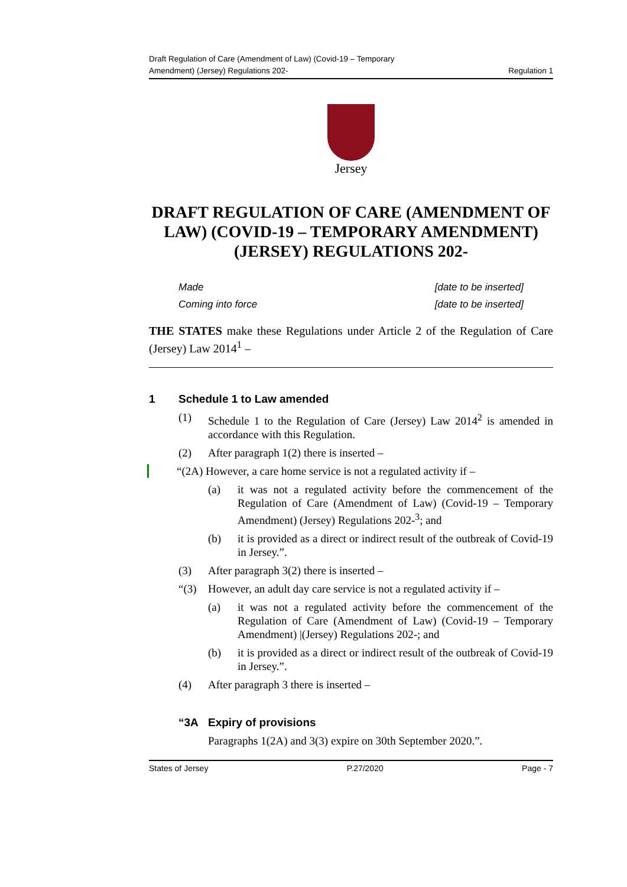Draft Regulation of Care (Amendment of Law) (Covid-19 – Temporary
Amendment) (Jersey) Regulations 202-
Regulation 1
Jersey
DRAFT REGULATION OF CARE (AMENDMENT OF LAW) (COVID-19 – TEMPORARY AMENDMENT) (JERSEY) REGULATIONS 202-
Made [date to be inserted]
Coming into force [date to be inserted]
THE STATES make these Regulations under Article 2 of the Regulation of Care (Jersey) Law 2014<sup>1</sup> –
1 Schedule 1 to Law amended
(1) Schedule 1 to the Regulation of Care (Jersey) Law 2014<sup>2</sup> is amended in accordance with this Regulation.
(2) After paragraph 1(2) there is inserted –
“(2A) However, a care home service is not a regulated activity if –
(a) it was not a regulated activity before the commencement of the Regulation of Care (Amendment of Law) (Covid-19 – Temporary Amendment) (Jersey) Regulations 202-<sup>3</sup>; and
(b) it is provided as a direct or indirect result of the outbreak of Covid-19 in Jersey.”.
(3) After paragraph 3(2) there is inserted –
“(3) However, an adult day care service is not a regulated activity if –
(a) it was not a regulated activity before the commencement of the Regulation of Care (Amendment of Law) (Covid-19 – Temporary Amendment) |(Jersey) Regulations 202-; and
(b) it is provided as a direct or indirect result of the outbreak of Covid-19 in Jersey.”.
(4) After paragraph 3 there is inserted –
“3A Expiry of provisions
Paragraphs 1(2A) and 3(3) expire on 30th September 2020.”.
States of Jersey P.27/2020 Page - 7